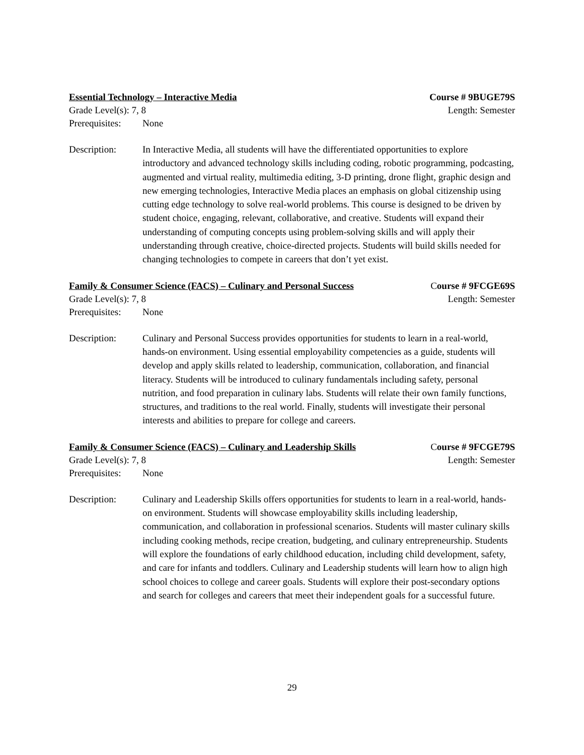Essential Technology – Interactive Media Course # 9BUGE79S
Grade Level(s): 7, 8 Length: Semester
Prerequisites: None
Description: In Interactive Media, all students will have the differentiated opportunities to explore introductory and advanced technology skills including coding, robotic programming, podcasting, augmented and virtual reality, multimedia editing, 3-D printing, drone flight, graphic design and new emerging technologies, Interactive Media places an emphasis on global citizenship using cutting edge technology to solve real-world problems. This course is designed to be driven by student choice, engaging, relevant, collaborative, and creative. Students will expand their understanding of computing concepts using problem-solving skills and will apply their understanding through creative, choice-directed projects. Students will build skills needed for changing technologies to compete in careers that don’t yet exist.
Family & Consumer Science (FACS) – Culinary and Personal Success Course # 9FCGE69S
Grade Level(s): 7, 8 Length: Semester
Prerequisites: None
Description: Culinary and Personal Success provides opportunities for students to learn in a real-world, hands-on environment. Using essential employability competencies as a guide, students will develop and apply skills related to leadership, communication, collaboration, and financial literacy. Students will be introduced to culinary fundamentals including safety, personal nutrition, and food preparation in culinary labs. Students will relate their own family functions, structures, and traditions to the real world. Finally, students will investigate their personal interests and abilities to prepare for college and careers.
Family & Consumer Science (FACS) – Culinary and Leadership Skills Course # 9FCGE79S
Grade Level(s): 7, 8 Length: Semester
Prerequisites: None
Description: Culinary and Leadership Skills offers opportunities for students to learn in a real-world, hands-on environment. Students will showcase employability skills including leadership, communication, and collaboration in professional scenarios. Students will master culinary skills including cooking methods, recipe creation, budgeting, and culinary entrepreneurship. Students will explore the foundations of early childhood education, including child development, safety, and care for infants and toddlers. Culinary and Leadership students will learn how to align high school choices to college and career goals. Students will explore their post-secondary options and search for colleges and careers that meet their independent goals for a successful future.
29